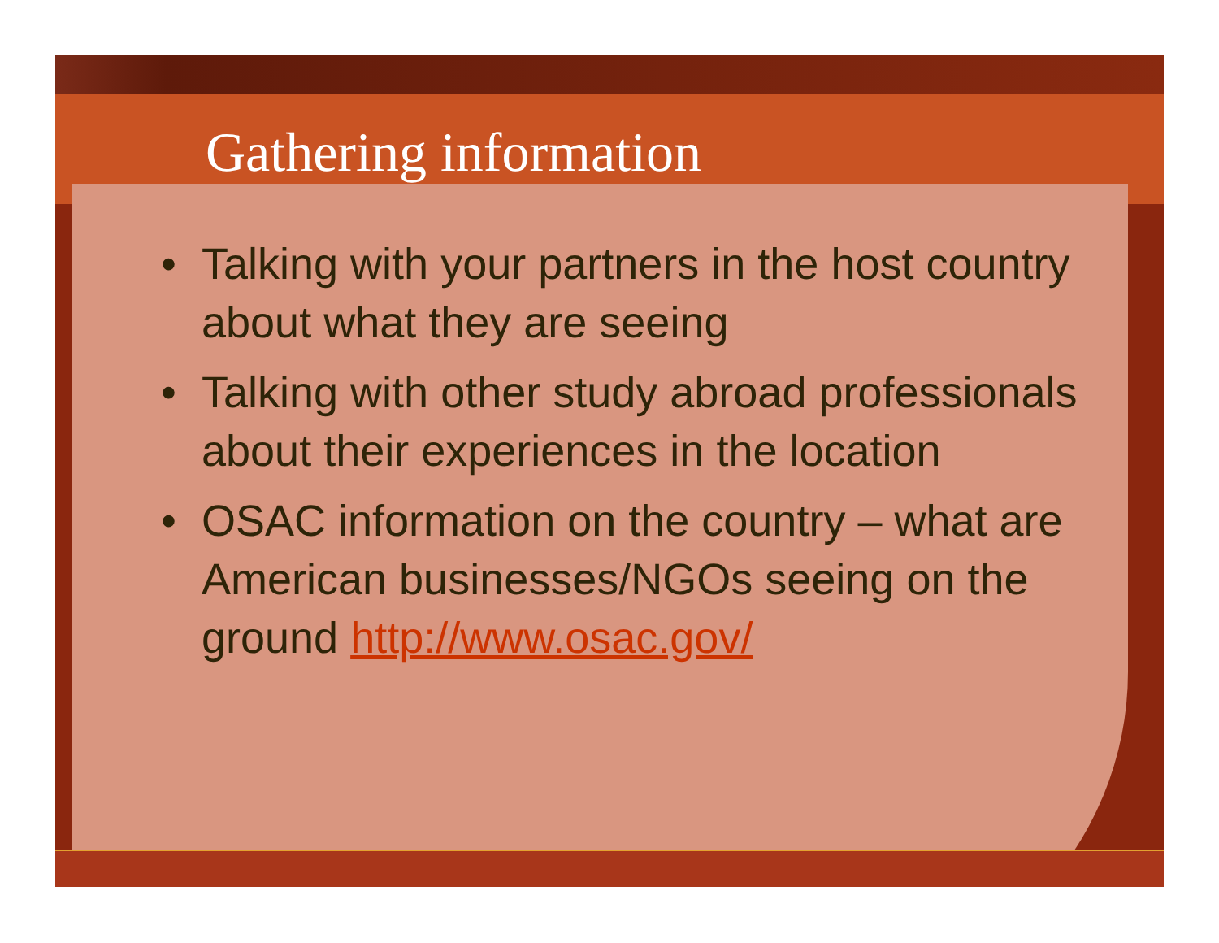Gathering information
• Talking with your partners in the host country about what they are seeing
• Talking with other study abroad professionals about their experiences in the location
• OSAC information on the country – what are American businesses/NGOs seeing on the ground http://www.osac.gov/